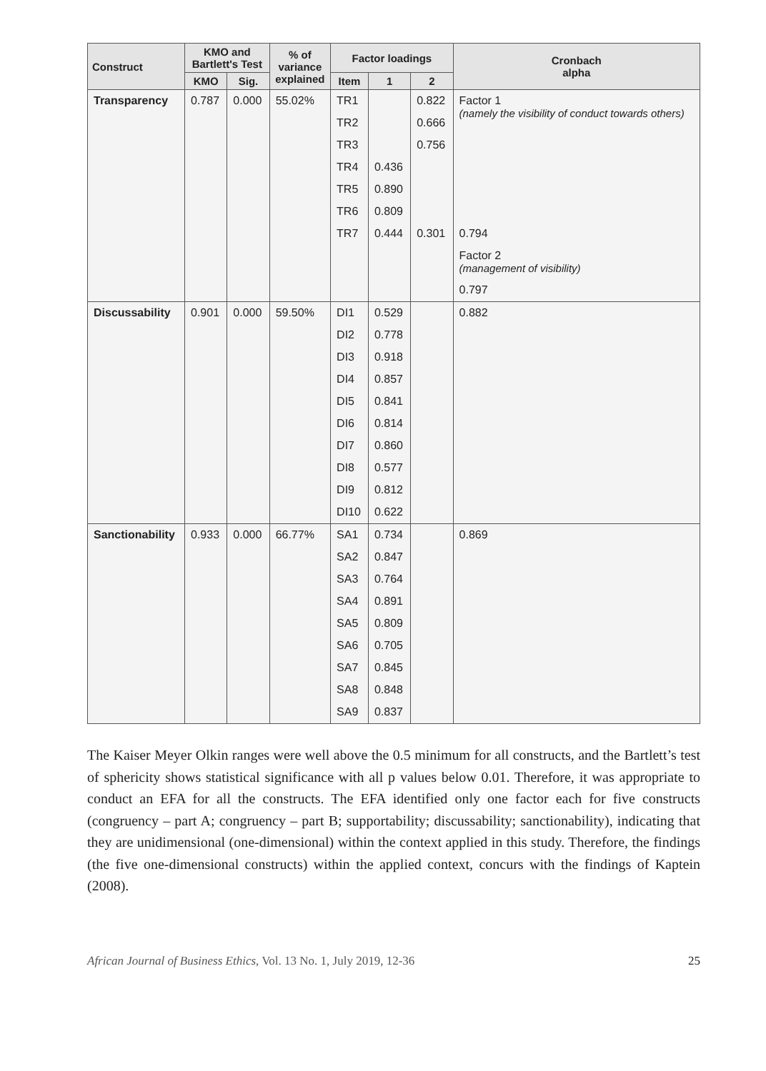| Construct | KMO and Bartlett's Test | | % of variance explained | Factor loadings | | | Cronbach alpha |
| --- | --- | --- | --- | --- | --- | --- | --- |
| | KMO | Sig. | | Item | 1 | 2 | |
| Transparency | 0.787 | 0.000 | 55.02% | TR1 | | 0.822 | Factor 1 (namely the visibility of conduct towards others) |
| | | | | TR2 | | 0.666 | |
| | | | | TR3 | | 0.756 | |
| | | | | TR4 | 0.436 | | |
| | | | | TR5 | 0.890 | | |
| | | | | TR6 | 0.809 | | |
| | | | | TR7 | 0.444 | 0.301 | 0.794 |
| | | | | | | | Factor 2 (management of visibility) |
| | | | | | | | 0.797 |
| Discussability | 0.901 | 0.000 | 59.50% | DI1 | 0.529 | | 0.882 |
| | | | | DI2 | 0.778 | | |
| | | | | DI3 | 0.918 | | |
| | | | | DI4 | 0.857 | | |
| | | | | DI5 | 0.841 | | |
| | | | | DI6 | 0.814 | | |
| | | | | DI7 | 0.860 | | |
| | | | | DI8 | 0.577 | | |
| | | | | DI9 | 0.812 | | |
| | | | | DI10 | 0.622 | | |
| Sanctionability | 0.933 | 0.000 | 66.77% | SA1 | 0.734 | | 0.869 |
| | | | | SA2 | 0.847 | | |
| | | | | SA3 | 0.764 | | |
| | | | | SA4 | 0.891 | | |
| | | | | SA5 | 0.809 | | |
| | | | | SA6 | 0.705 | | |
| | | | | SA7 | 0.845 | | |
| | | | | SA8 | 0.848 | | |
| | | | | SA9 | 0.837 | | |
The Kaiser Meyer Olkin ranges were well above the 0.5 minimum for all constructs, and the Bartlett’s test of sphericity shows statistical significance with all p values below 0.01. Therefore, it was appropriate to conduct an EFA for all the constructs. The EFA identified only one factor each for five constructs (congruency – part A; congruency – part B; supportability; discussability; sanctionability), indicating that they are unidimensional (one-dimensional) within the context applied in this study. Therefore, the findings (the five one-dimensional constructs) within the applied context, concurs with the findings of Kaptein (2008).
African Journal of Business Ethics, Vol. 13 No. 1, July 2019, 12-36 25